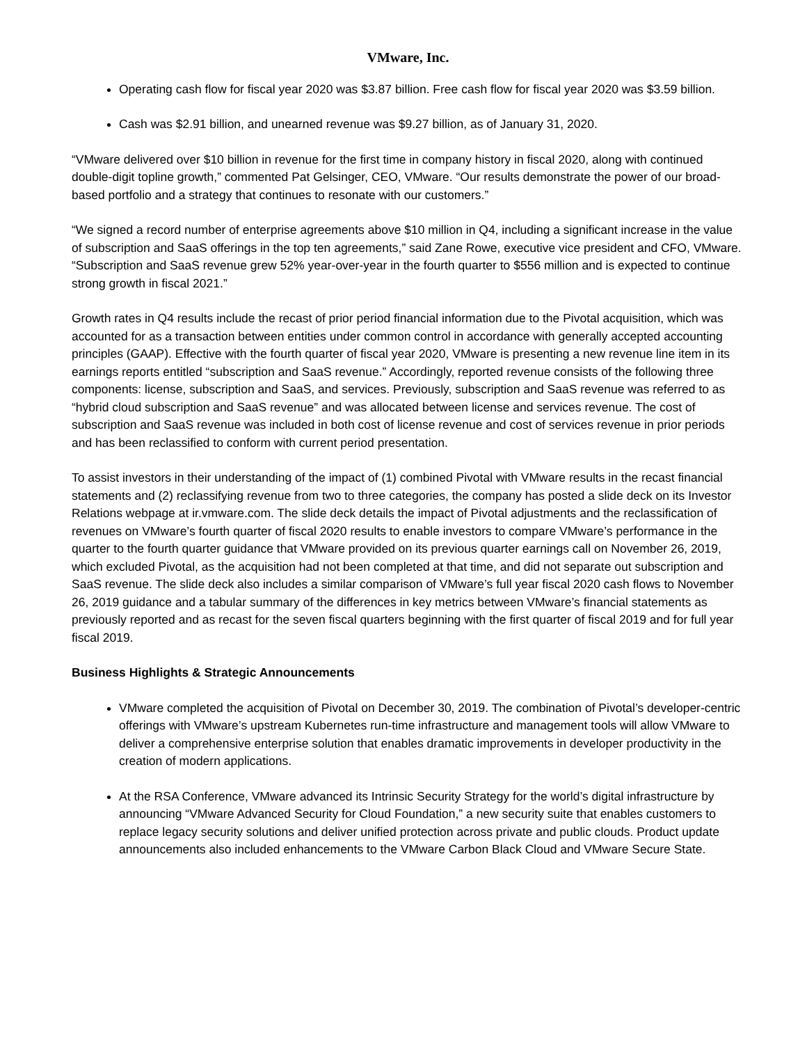VMware, Inc.
Operating cash flow for fiscal year 2020 was $3.87 billion. Free cash flow for fiscal year 2020 was $3.59 billion.
Cash was $2.91 billion, and unearned revenue was $9.27 billion, as of January 31, 2020.
“VMware delivered over $10 billion in revenue for the first time in company history in fiscal 2020, along with continued double-digit topline growth,” commented Pat Gelsinger, CEO, VMware. “Our results demonstrate the power of our broad-based portfolio and a strategy that continues to resonate with our customers.”
“We signed a record number of enterprise agreements above $10 million in Q4, including a significant increase in the value of subscription and SaaS offerings in the top ten agreements,” said Zane Rowe, executive vice president and CFO, VMware. “Subscription and SaaS revenue grew 52% year-over-year in the fourth quarter to $556 million and is expected to continue strong growth in fiscal 2021.”
Growth rates in Q4 results include the recast of prior period financial information due to the Pivotal acquisition, which was accounted for as a transaction between entities under common control in accordance with generally accepted accounting principles (GAAP). Effective with the fourth quarter of fiscal year 2020, VMware is presenting a new revenue line item in its earnings reports entitled “subscription and SaaS revenue.” Accordingly, reported revenue consists of the following three components: license, subscription and SaaS, and services. Previously, subscription and SaaS revenue was referred to as “hybrid cloud subscription and SaaS revenue” and was allocated between license and services revenue. The cost of subscription and SaaS revenue was included in both cost of license revenue and cost of services revenue in prior periods and has been reclassified to conform with current period presentation.
To assist investors in their understanding of the impact of (1) combined Pivotal with VMware results in the recast financial statements and (2) reclassifying revenue from two to three categories, the company has posted a slide deck on its Investor Relations webpage at ir.vmware.com. The slide deck details the impact of Pivotal adjustments and the reclassification of revenues on VMware’s fourth quarter of fiscal 2020 results to enable investors to compare VMware’s performance in the quarter to the fourth quarter guidance that VMware provided on its previous quarter earnings call on November 26, 2019, which excluded Pivotal, as the acquisition had not been completed at that time, and did not separate out subscription and SaaS revenue. The slide deck also includes a similar comparison of VMware’s full year fiscal 2020 cash flows to November 26, 2019 guidance and a tabular summary of the differences in key metrics between VMware’s financial statements as previously reported and as recast for the seven fiscal quarters beginning with the first quarter of fiscal 2019 and for full year fiscal 2019.
Business Highlights & Strategic Announcements
VMware completed the acquisition of Pivotal on December 30, 2019. The combination of Pivotal’s developer-centric offerings with VMware’s upstream Kubernetes run-time infrastructure and management tools will allow VMware to deliver a comprehensive enterprise solution that enables dramatic improvements in developer productivity in the creation of modern applications.
At the RSA Conference, VMware advanced its Intrinsic Security Strategy for the world’s digital infrastructure by announcing “VMware Advanced Security for Cloud Foundation,” a new security suite that enables customers to replace legacy security solutions and deliver unified protection across private and public clouds. Product update announcements also included enhancements to the VMware Carbon Black Cloud and VMware Secure State.